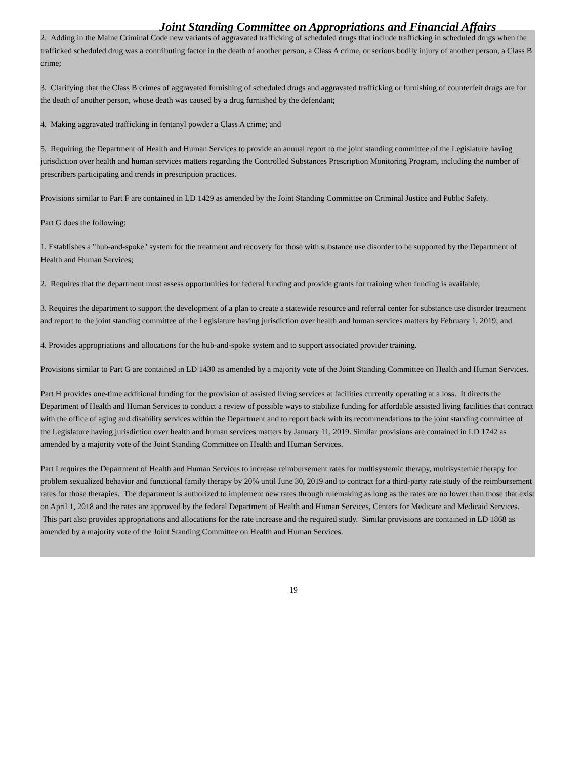Joint Standing Committee on Appropriations and Financial Affairs
2. Adding in the Maine Criminal Code new variants of aggravated trafficking of scheduled drugs that include trafficking in scheduled drugs when the trafficked scheduled drug was a contributing factor in the death of another person, a Class A crime, or serious bodily injury of another person, a Class B crime;
3. Clarifying that the Class B crimes of aggravated furnishing of scheduled drugs and aggravated trafficking or furnishing of counterfeit drugs are for the death of another person, whose death was caused by a drug furnished by the defendant;
4. Making aggravated trafficking in fentanyl powder a Class A crime; and
5. Requiring the Department of Health and Human Services to provide an annual report to the joint standing committee of the Legislature having jurisdiction over health and human services matters regarding the Controlled Substances Prescription Monitoring Program, including the number of prescribers participating and trends in prescription practices.
Provisions similar to Part F are contained in LD 1429 as amended by the Joint Standing Committee on Criminal Justice and Public Safety.
Part G does the following:
1. Establishes a "hub-and-spoke" system for the treatment and recovery for those with substance use disorder to be supported by the Department of Health and Human Services;
2. Requires that the department must assess opportunities for federal funding and provide grants for training when funding is available;
3. Requires the department to support the development of a plan to create a statewide resource and referral center for substance use disorder treatment and report to the joint standing committee of the Legislature having jurisdiction over health and human services matters by February 1, 2019; and
4. Provides appropriations and allocations for the hub-and-spoke system and to support associated provider training.
Provisions similar to Part G are contained in LD 1430 as amended by a majority vote of the Joint Standing Committee on Health and Human Services.
Part H provides one-time additional funding for the provision of assisted living services at facilities currently operating at a loss. It directs the Department of Health and Human Services to conduct a review of possible ways to stabilize funding for affordable assisted living facilities that contract with the office of aging and disability services within the Department and to report back with its recommendations to the joint standing committee of the Legislature having jurisdiction over health and human services matters by January 11, 2019. Similar provisions are contained in LD 1742 as amended by a majority vote of the Joint Standing Committee on Health and Human Services.
Part I requires the Department of Health and Human Services to increase reimbursement rates for multisystemic therapy, multisystemic therapy for problem sexualized behavior and functional family therapy by 20% until June 30, 2019 and to contract for a third-party rate study of the reimbursement rates for those therapies. The department is authorized to implement new rates through rulemaking as long as the rates are no lower than those that exist on April 1, 2018 and the rates are approved by the federal Department of Health and Human Services, Centers for Medicare and Medicaid Services. This part also provides appropriations and allocations for the rate increase and the required study. Similar provisions are contained in LD 1868 as amended by a majority vote of the Joint Standing Committee on Health and Human Services.
19